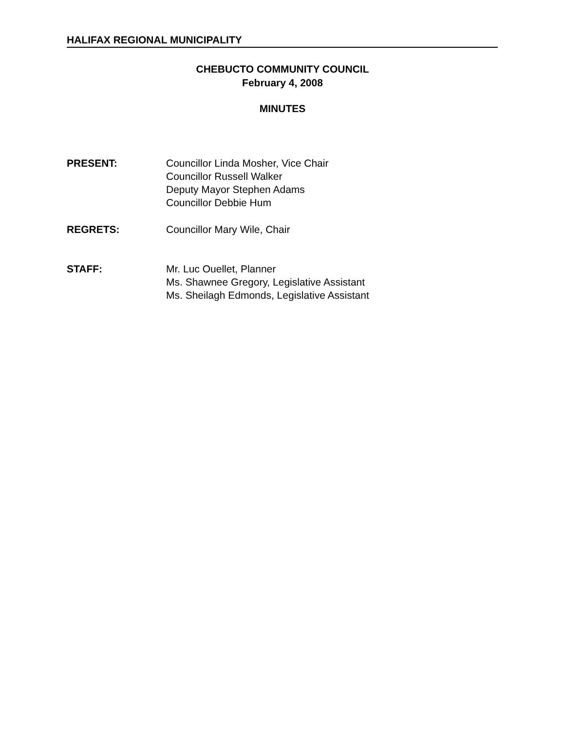HALIFAX REGIONAL MUNICIPALITY
CHEBUCTO COMMUNITY COUNCIL
February 4, 2008
MINUTES
PRESENT: Councillor Linda Mosher, Vice Chair
Councillor Russell Walker
Deputy Mayor Stephen Adams
Councillor Debbie Hum
REGRETS: Councillor Mary Wile, Chair
STAFF: Mr. Luc Ouellet, Planner
Ms. Shawnee Gregory, Legislative Assistant
Ms. Sheilagh Edmonds, Legislative Assistant